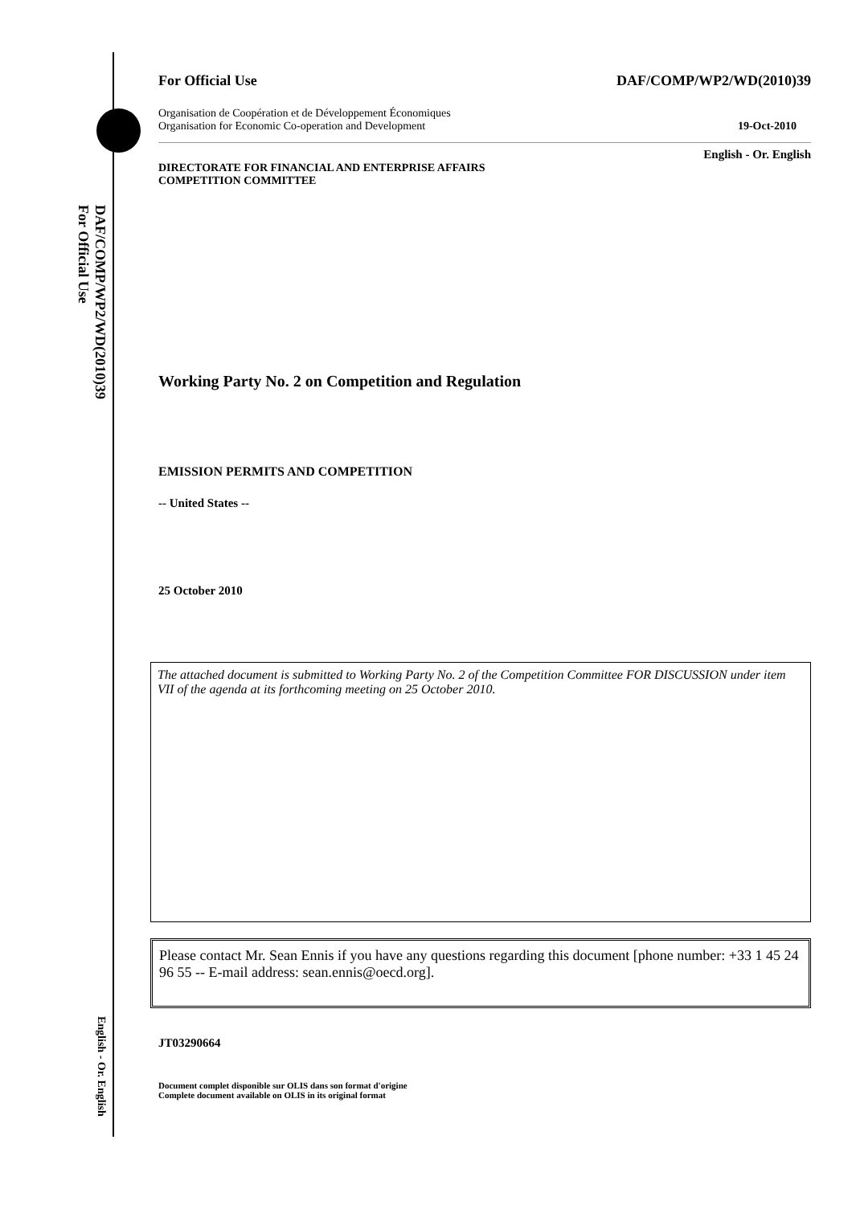DAF/COMP/WP2/WD(2010)39
For Official Use
English - Or. English
For Official Use DAF/COMP/WP2/WD(2010)39
Organisation de Coopération et de Développement Économiques
Organisation for Economic Co-operation and Development 19-Oct-2010
English - Or. English
DIRECTORATE FOR FINANCIAL AND ENTERPRISE AFFAIRS
COMPETITION COMMITTEE
Working Party No. 2 on Competition and Regulation
EMISSION PERMITS AND COMPETITION
-- United States --
25 October 2010
The attached document is submitted to Working Party No. 2 of the Competition Committee FOR DISCUSSION under item VII of the agenda at its forthcoming meeting on 25 October 2010.
Please contact Mr. Sean Ennis if you have any questions regarding this document [phone number: +33 1 45 24 96 55 -- E-mail address: sean.ennis@oecd.org].
JT03290664
Document complet disponible sur OLIS dans son format d'origine
Complete document available on OLIS in its original format